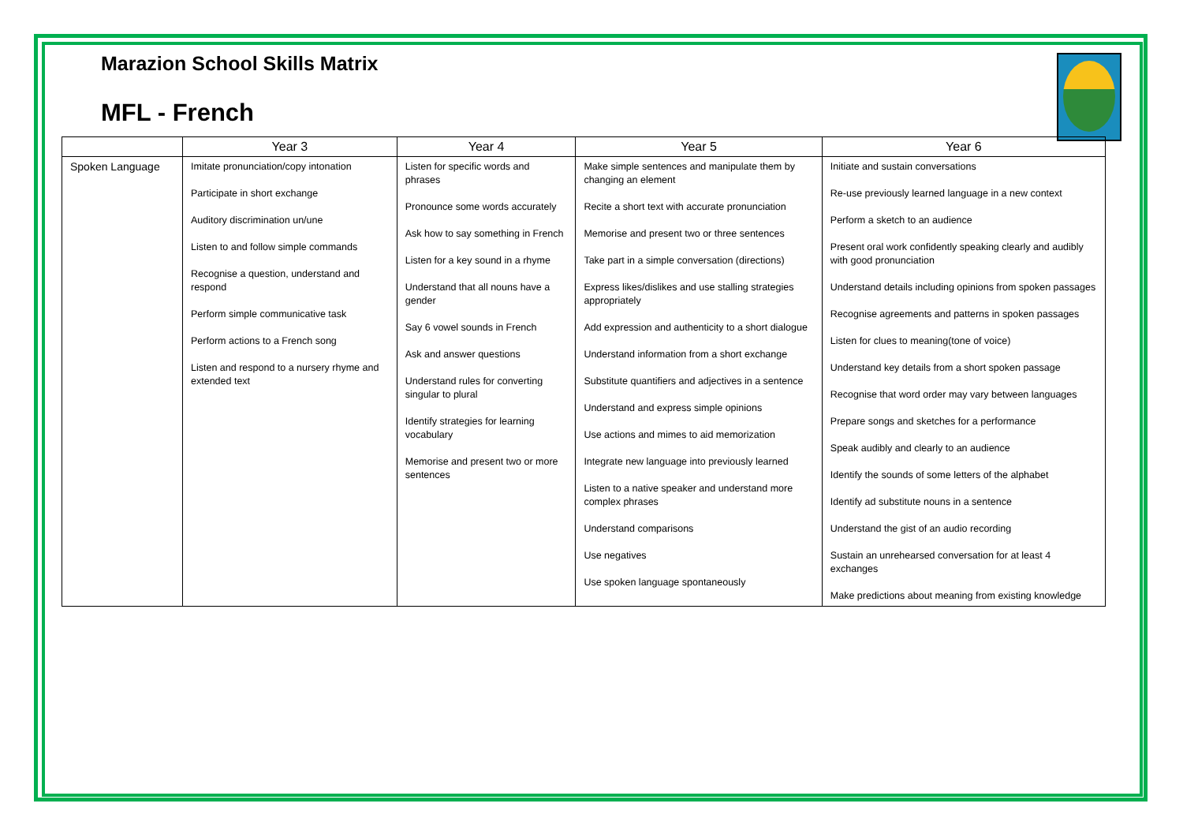Marazion School Skills Matrix
MFL - French
| | Year 3 | Year 4 | Year 5 | Year 6 |
| --- | --- | --- | --- | --- |
| Spoken Language | Imitate pronunciation/copy intonation Participate in short exchange Auditory discrimination un/une Listen to and follow simple commands Recognise a question, understand and respond Perform simple communicative task Perform actions to a French song Listen and respond to a nursery rhyme and extended text | Listen for specific words and phrases Pronounce some words accurately Ask how to say something in French Listen for a key sound in a rhyme Understand that all nouns have a gender Say 6 vowel sounds in French Ask and answer questions Understand rules for converting singular to plural Identify strategies for learning vocabulary Memorise and present two or more sentences | Make simple sentences and manipulate them by changing an element Recite a short text with accurate pronunciation Memorise and present two or three sentences Take part in a simple conversation (directions) Express likes/dislikes and use stalling strategies appropriately Add expression and authenticity to a short dialogue Understand information from a short exchange Substitute quantifiers and adjectives in a sentence Understand and express simple opinions Use actions and mimes to aid memorization Integrate new language into previously learned Listen to a native speaker and understand more complex phrases Understand comparisons Use negatives Use spoken language spontaneously | Initiate and sustain conversations Re-use previously learned language in a new context Perform a sketch to an audience Present oral work confidently speaking clearly and audibly with good pronunciation Understand details including opinions from spoken passages Recognise agreements and patterns in spoken passages Listen for clues to meaning(tone of voice) Understand key details from a short spoken passage Recognise that word order may vary between languages Prepare songs and sketches for a performance Speak audibly and clearly to an audience Identify the sounds of some letters of the alphabet Identify ad substitute nouns in a sentence Understand the gist of an audio recording Sustain an unrehearsed conversation for at least 4 exchanges Make predictions about meaning from existing knowledge |